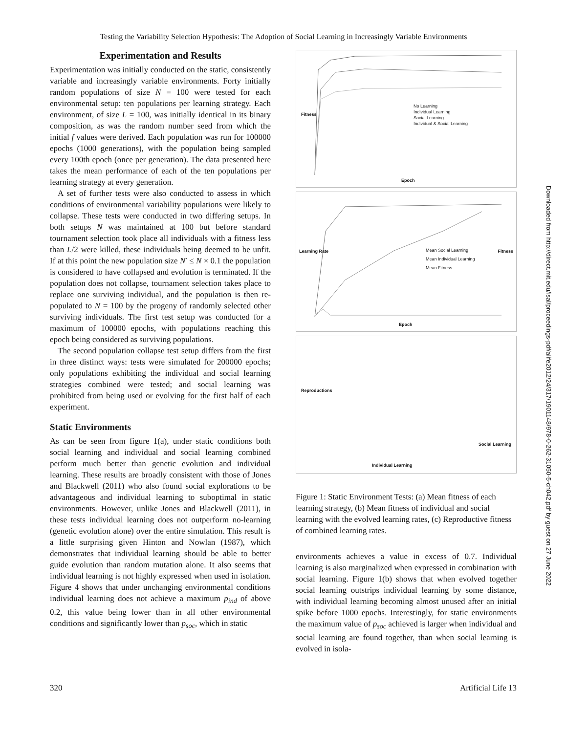Testing the Variability Selection Hypothesis: The Adoption of Social Learning in Increasingly Variable Environments
Experimentation and Results
Experimentation was initially conducted on the static, consistently variable and increasingly variable environments. Forty initially random populations of size N = 100 were tested for each environmental setup: ten populations per learning strategy. Each environment, of size L = 100, was initially identical in its binary composition, as was the random number seed from which the initial f values were derived. Each population was run for 100000 epochs (1000 generations), with the population being sampled every 100th epoch (once per generation). The data presented here takes the mean performance of each of the ten populations per learning strategy at every generation.
A set of further tests were also conducted to assess in which conditions of environmental variability populations were likely to collapse. These tests were conducted in two differing setups. In both setups N was maintained at 100 but before standard tournament selection took place all individuals with a fitness less than L/2 were killed, these individuals being deemed to be unfit. If at this point the new population size N′ ≤ N × 0.1 the population is considered to have collapsed and evolution is terminated. If the population does not collapse, tournament selection takes place to replace one surviving individual, and the population is then re-populated to N = 100 by the progeny of randomly selected other surviving individuals. The first test setup was conducted for a maximum of 100000 epochs, with populations reaching this epoch being considered as surviving populations.
The second population collapse test setup differs from the first in three distinct ways: tests were simulated for 200000 epochs; only populations exhibiting the individual and social learning strategies combined were tested; and social learning was prohibited from being used or evolving for the first half of each experiment.
Static Environments
As can be seen from figure 1(a), under static conditions both social learning and individual and social learning combined perform much better than genetic evolution and individual learning. These results are broadly consistent with those of Jones and Blackwell (2011) who also found social explorations to be advantageous and individual learning to suboptimal in static environments. However, unlike Jones and Blackwell (2011), in these tests individual learning does not outperform no-learning (genetic evolution alone) over the entire simulation. This result is a little surprising given Hinton and Nowlan (1987), which demonstrates that individual learning should be able to better guide evolution than random mutation alone. It also seems that individual learning is not highly expressed when used in isolation. Figure 4 shows that under unchanging environmental conditions individual learning does not achieve a maximum p<sub>ind</sub> of above 0.2, this value being lower than in all other environmental conditions and significantly lower than p<sub>soc</sub>, which in static
No Learning
Individual Learning
Social Learning
Individual & Social Learning
Fitness
Epoch
Mean Social Learning
Mean Individual Learning
Mean Fitness
Learning Rate Fitness
Epoch
Reproductions
Social Learning
Individual Learning
Figure 1: Static Environment Tests: (a) Mean fitness of each learning strategy, (b) Mean fitness of individual and social learning with the evolved learning rates, (c) Reproductive fitness of combined learning rates.
environments achieves a value in excess of 0.7. Individual learning is also marginalized when expressed in combination with social learning. Figure 1(b) shows that when evolved together social learning outstrips individual learning by some distance, with individual learning becoming almost unused after an initial spike before 1000 epochs. Interestingly, for static environments the maximum value of p<sub>soc</sub> achieved is larger when individual and social learning are found together, than when social learning is evolved in isola-
Downloaded from http://direct.mit.edu/isal/proceedings-pdf/alife2012/24/317/1901148/978-0-262-31050-5-ch042.pdf by guest on 27 June 2022
320 Artificial Life 13